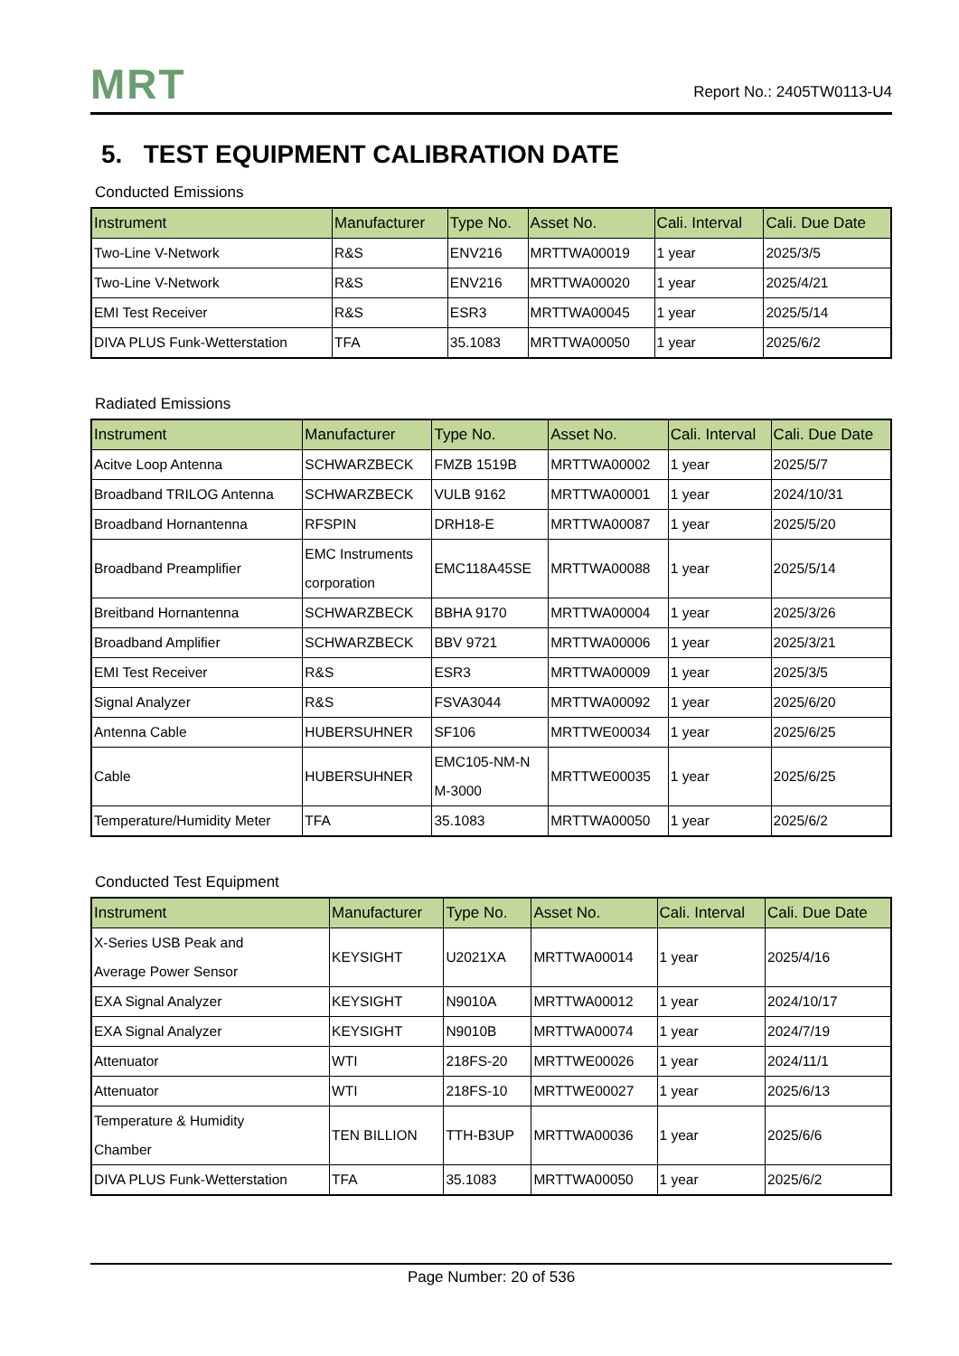MRT
Report No.: 2405TW0113-U4
5. TEST EQUIPMENT CALIBRATION DATE
Conducted Emissions
| Instrument | Manufacturer | Type No. | Asset No. | Cali. Interval | Cali. Due Date |
| --- | --- | --- | --- | --- | --- |
| Two-Line V-Network | R&S | ENV216 | MRTTWA00019 | 1 year | 2025/3/5 |
| Two-Line V-Network | R&S | ENV216 | MRTTWA00020 | 1 year | 2025/4/21 |
| EMI Test Receiver | R&S | ESR3 | MRTTWA00045 | 1 year | 2025/5/14 |
| DIVA PLUS Funk-Wetterstation | TFA | 35.1083 | MRTTWA00050 | 1 year | 2025/6/2 |
Radiated Emissions
| Instrument | Manufacturer | Type No. | Asset No. | Cali. Interval | Cali. Due Date |
| --- | --- | --- | --- | --- | --- |
| Acitve Loop Antenna | SCHWARZBECK | FMZB 1519B | MRTTWA00002 | 1 year | 2025/5/7 |
| Broadband TRILOG Antenna | SCHWARZBECK | VULB 9162 | MRTTWA00001 | 1 year | 2024/10/31 |
| Broadband Hornantenna | RFSPIN | DRH18-E | MRTTWA00087 | 1 year | 2025/5/20 |
| Broadband Preamplifier | EMC Instruments corporation | EMC118A45SE | MRTTWA00088 | 1 year | 2025/5/14 |
| Breitband Hornantenna | SCHWARZBECK | BBHA 9170 | MRTTWA00004 | 1 year | 2025/3/26 |
| Broadband Amplifier | SCHWARZBECK | BBV 9721 | MRTTWA00006 | 1 year | 2025/3/21 |
| EMI Test Receiver | R&S | ESR3 | MRTTWA00009 | 1 year | 2025/3/5 |
| Signal Analyzer | R&S | FSVA3044 | MRTTWA00092 | 1 year | 2025/6/20 |
| Antenna Cable | HUBERSUHNER | SF106 | MRTTWE00034 | 1 year | 2025/6/25 |
| Cable | HUBERSUHNER | EMC105-NM-N M-3000 | MRTTWE00035 | 1 year | 2025/6/25 |
| Temperature/Humidity Meter | TFA | 35.1083 | MRTTWA00050 | 1 year | 2025/6/2 |
Conducted Test Equipment
| Instrument | Manufacturer | Type No. | Asset No. | Cali. Interval | Cali. Due Date |
| --- | --- | --- | --- | --- | --- |
| X-Series USB Peak and Average Power Sensor | KEYSIGHT | U2021XA | MRTTWA00014 | 1 year | 2025/4/16 |
| EXA Signal Analyzer | KEYSIGHT | N9010A | MRTTWA00012 | 1 year | 2024/10/17 |
| EXA Signal Analyzer | KEYSIGHT | N9010B | MRTTWA00074 | 1 year | 2024/7/19 |
| Attenuator | WTI | 218FS-20 | MRTTWE00026 | 1 year | 2024/11/1 |
| Attenuator | WTI | 218FS-10 | MRTTWE00027 | 1 year | 2025/6/13 |
| Temperature & Humidity Chamber | TEN BILLION | TTH-B3UP | MRTTWA00036 | 1 year | 2025/6/6 |
| DIVA PLUS Funk-Wetterstation | TFA | 35.1083 | MRTTWA00050 | 1 year | 2025/6/2 |
Page Number: 20 of 536